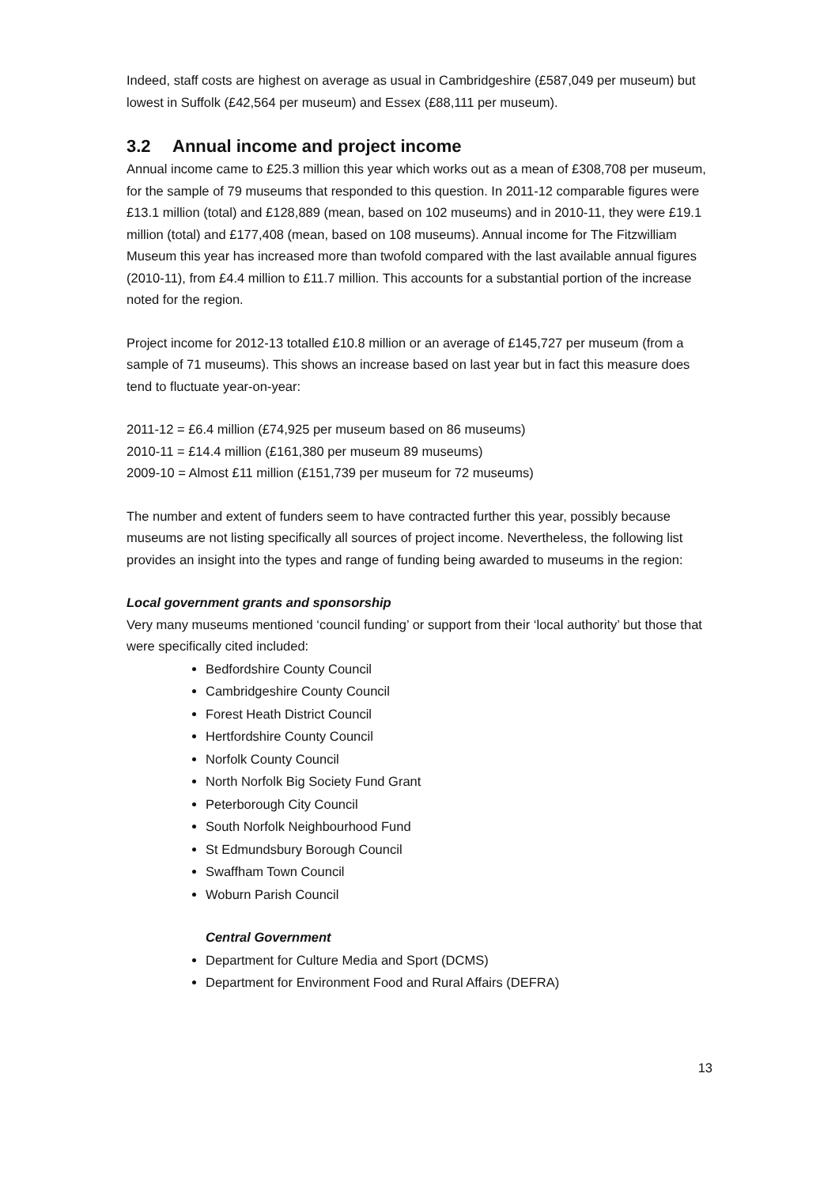Indeed, staff costs are highest on average as usual in Cambridgeshire (£587,049 per museum) but lowest in Suffolk (£42,564 per museum) and Essex (£88,111 per museum).
3.2 Annual income and project income
Annual income came to £25.3 million this year which works out as a mean of £308,708 per museum, for the sample of 79 museums that responded to this question. In 2011-12 comparable figures were £13.1 million (total) and £128,889 (mean, based on 102 museums) and in 2010-11, they were £19.1 million (total) and £177,408 (mean, based on 108 museums). Annual income for The Fitzwilliam Museum this year has increased more than twofold compared with the last available annual figures (2010-11), from £4.4 million to £11.7 million. This accounts for a substantial portion of the increase noted for the region.
Project income for 2012-13 totalled £10.8 million or an average of £145,727 per museum (from a sample of 71 museums). This shows an increase based on last year but in fact this measure does tend to fluctuate year-on-year:
2011-12 = £6.4 million (£74,925 per museum based on 86 museums)
2010-11 = £14.4 million (£161,380 per museum 89 museums)
2009-10 = Almost £11 million (£151,739 per museum for 72 museums)
The number and extent of funders seem to have contracted further this year, possibly because museums are not listing specifically all sources of project income. Nevertheless, the following list provides an insight into the types and range of funding being awarded to museums in the region:
Local government grants and sponsorship
Very many museums mentioned ‘council funding’ or support from their ‘local authority’ but those that were specifically cited included:
Bedfordshire County Council
Cambridgeshire County Council
Forest Heath District Council
Hertfordshire County Council
Norfolk County Council
North Norfolk Big Society Fund Grant
Peterborough City Council
South Norfolk Neighbourhood Fund
St Edmundsbury Borough Council
Swaffham Town Council
Woburn Parish Council
Central Government
Department for Culture Media and Sport (DCMS)
Department for Environment Food and Rural Affairs (DEFRA)
13